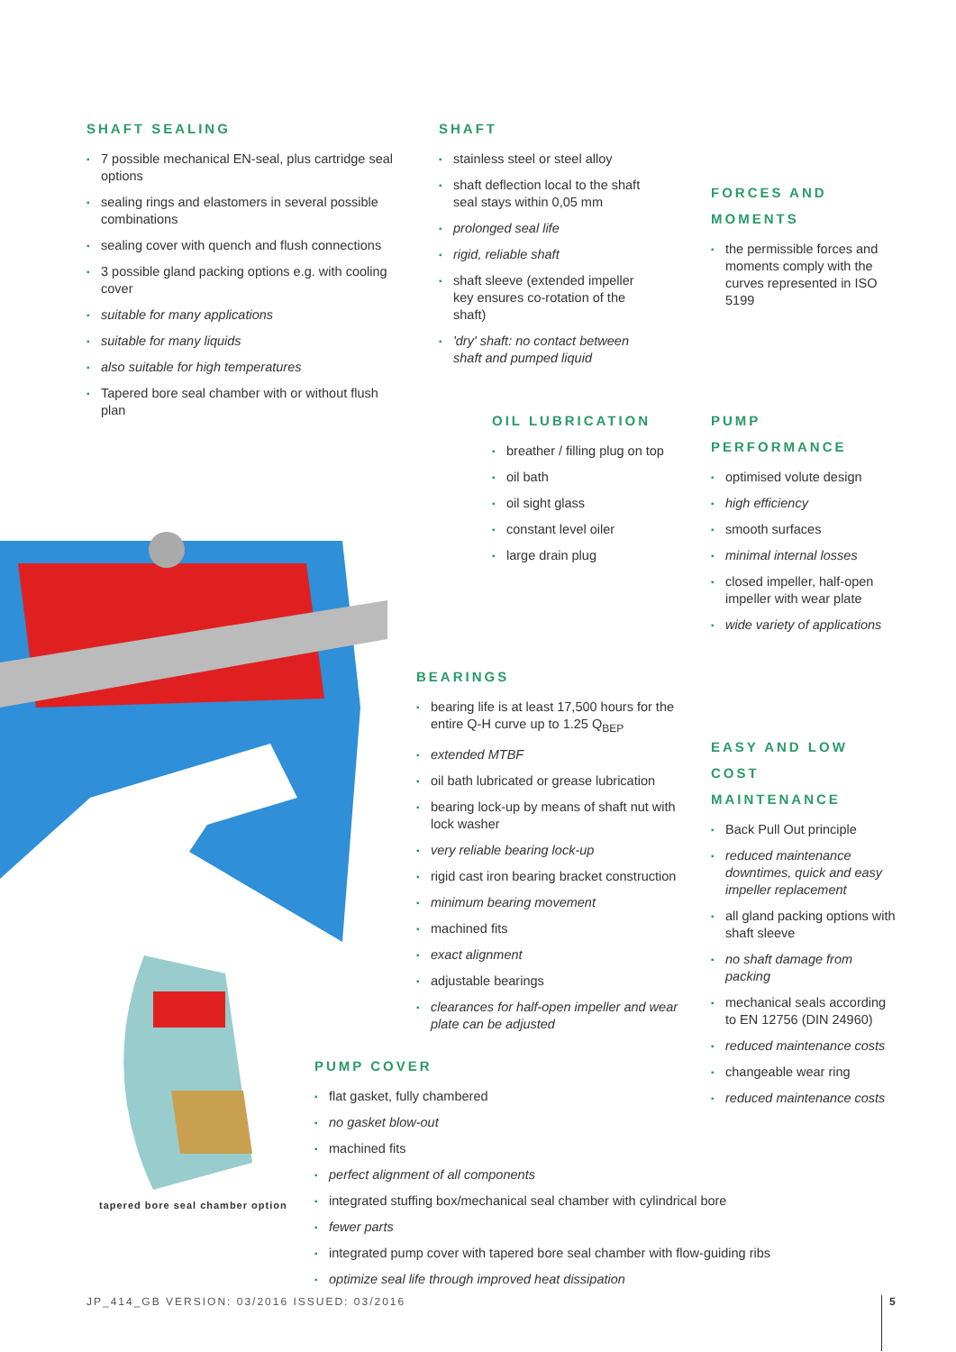SHAFT SEALING
▪ 7 possible mechanical EN-seal, plus cartridge seal options
▪ sealing rings and elastomers in several possible combinations
▪ sealing cover with quench and flush connections
▪ 3 possible gland packing options e.g. with cooling cover
▪ suitable for many applications
▪ suitable for many liquids
▪ also suitable for high temperatures
▪ Tapered bore seal chamber with or without flush plan
SHAFT
▪ stainless steel or steel alloy
▪ shaft deflection local to the shaft seal stays within 0,05 mm
▪ prolonged seal life
▪ rigid, reliable shaft
▪ shaft sleeve (extended impeller key ensures co-rotation of the shaft)
▪ 'dry' shaft: no contact between shaft and pumped liquid
FORCES AND
MOMENTS
▪ the permissible forces and moments comply with the curves represented in ISO 5199
OIL LUBRICATION
▪ breather / filling plug on top
▪ oil bath
▪ oil sight glass
▪ constant level oiler
▪ large drain plug
PUMP
PERFORMANCE
▪ optimised volute design
▪ high efficiency
▪ smooth surfaces
▪ minimal internal losses
▪ closed impeller, half-open impeller with wear plate
▪ wide variety of applications
BEARINGS
▪ bearing life is at least 17,500 hours for the entire Q-H curve up to 1.25 Q<sub>BEP</sub>
▪ extended MTBF
▪ oil bath lubricated or grease lubrication
▪ bearing lock-up by means of shaft nut with lock washer
▪ very reliable bearing lock-up
▪ rigid cast iron bearing bracket construction
▪ minimum bearing movement
▪ machined fits
▪ exact alignment
▪ adjustable bearings
▪ clearances for half-open impeller and wear plate can be adjusted
EASY AND LOW COST
MAINTENANCE
▪ Back Pull Out principle
▪ reduced maintenance downtimes, quick and easy impeller replacement
▪ all gland packing options with shaft sleeve
▪ no shaft damage from packing
▪ mechanical seals according to EN 12756 (DIN 24960)
▪ reduced maintenance costs
▪ changeable wear ring
▪ reduced maintenance costs
tapered bore seal chamber option
PUMP COVER
▪ flat gasket, fully chambered
▪ no gasket blow-out
▪ machined fits
▪ perfect alignment of all components
▪ integrated stuffing box/mechanical seal chamber with cylindrical bore
▪ fewer parts
▪ integrated pump cover with tapered bore seal chamber with flow-guiding ribs
▪ optimize seal life through improved heat dissipation
JP_414_GB VERSION: 03/2016 ISSUED: 03/2016
5